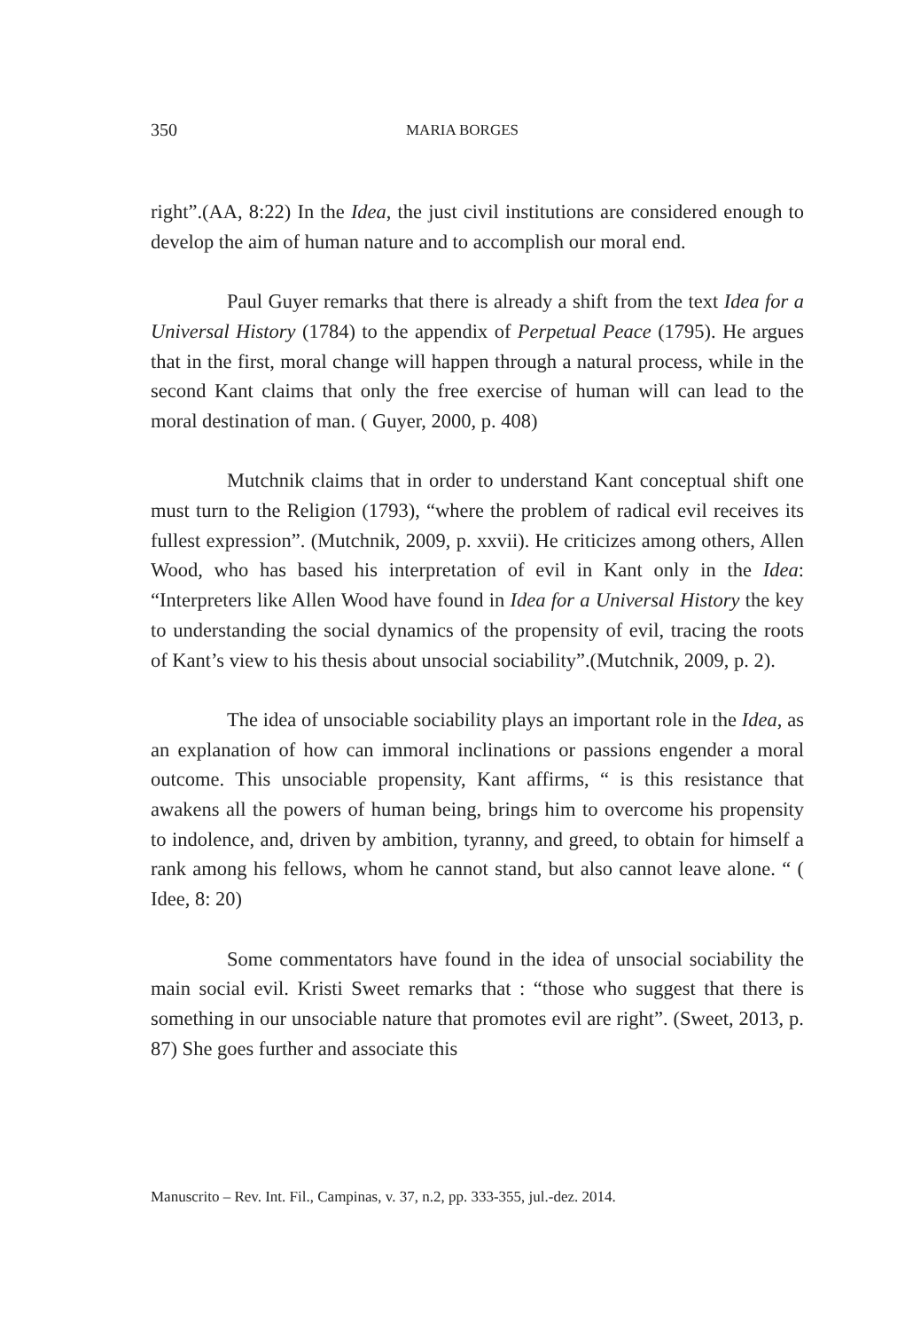350 MARIA BORGES
right”.(AA, 8:22) In the Idea, the just civil institutions are considered enough to develop the aim of human nature and to accomplish our moral end.
Paul Guyer remarks that there is already a shift from the text Idea for a Universal History (1784) to the appendix of Perpetual Peace (1795). He argues that in the first, moral change will happen through a natural process, while in the second Kant claims that only the free exercise of human will can lead to the moral destination of man. ( Guyer, 2000, p. 408)
Mutchnik claims that in order to understand Kant conceptual shift one must turn to the Religion (1793), “where the problem of radical evil receives its fullest expression”. (Mutchnik, 2009, p. xxvii). He criticizes among others, Allen Wood, who has based his interpretation of evil in Kant only in the Idea: “Interpreters like Allen Wood have found in Idea for a Universal History the key to understanding the social dynamics of the propensity of evil, tracing the roots of Kant’s view to his thesis about unsocial sociability”.(Mutchnik, 2009, p. 2).
The idea of unsociable sociability plays an important role in the Idea, as an explanation of how can immoral inclinations or passions engender a moral outcome. This unsociable propensity, Kant affirms, “ is this resistance that awakens all the powers of human being, brings him to overcome his propensity to indolence, and, driven by ambition, tyranny, and greed, to obtain for himself a rank among his fellows, whom he cannot stand, but also cannot leave alone. “ ( Idee, 8: 20)
Some commentators have found in the idea of unsocial sociability the main social evil. Kristi Sweet remarks that : “those who suggest that there is something in our unsociable nature that promotes evil are right”. (Sweet, 2013, p. 87) She goes further and associate this
Manuscrito – Rev. Int. Fil., Campinas, v. 37, n.2, pp. 333-355, jul.-dez. 2014.